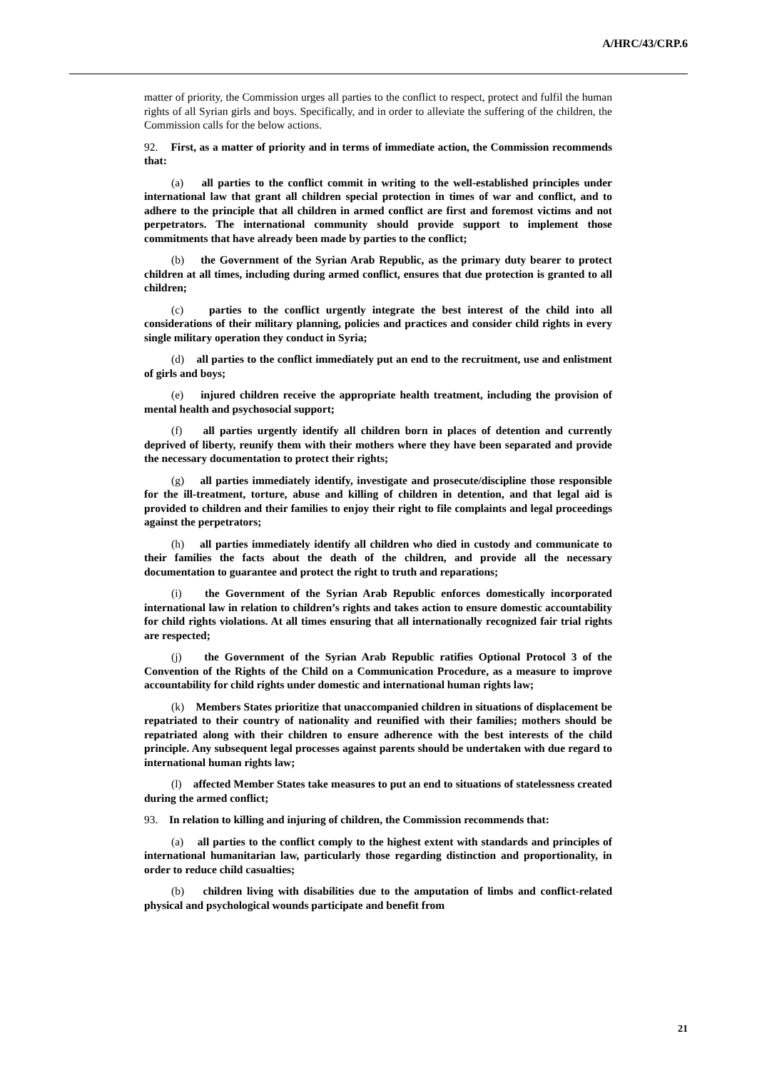A/HRC/43/CRP.6
matter of priority, the Commission urges all parties to the conflict to respect, protect and fulfil the human rights of all Syrian girls and boys. Specifically, and in order to alleviate the suffering of the children, the Commission calls for the below actions.
92. First, as a matter of priority and in terms of immediate action, the Commission recommends that:
(a) all parties to the conflict commit in writing to the well-established principles under international law that grant all children special protection in times of war and conflict, and to adhere to the principle that all children in armed conflict are first and foremost victims and not perpetrators. The international community should provide support to implement those commitments that have already been made by parties to the conflict;
(b) the Government of the Syrian Arab Republic, as the primary duty bearer to protect children at all times, including during armed conflict, ensures that due protection is granted to all children;
(c) parties to the conflict urgently integrate the best interest of the child into all considerations of their military planning, policies and practices and consider child rights in every single military operation they conduct in Syria;
(d) all parties to the conflict immediately put an end to the recruitment, use and enlistment of girls and boys;
(e) injured children receive the appropriate health treatment, including the provision of mental health and psychosocial support;
(f) all parties urgently identify all children born in places of detention and currently deprived of liberty, reunify them with their mothers where they have been separated and provide the necessary documentation to protect their rights;
(g) all parties immediately identify, investigate and prosecute/discipline those responsible for the ill-treatment, torture, abuse and killing of children in detention, and that legal aid is provided to children and their families to enjoy their right to file complaints and legal proceedings against the perpetrators;
(h) all parties immediately identify all children who died in custody and communicate to their families the facts about the death of the children, and provide all the necessary documentation to guarantee and protect the right to truth and reparations;
(i) the Government of the Syrian Arab Republic enforces domestically incorporated international law in relation to children’s rights and takes action to ensure domestic accountability for child rights violations. At all times ensuring that all internationally recognized fair trial rights are respected;
(j) the Government of the Syrian Arab Republic ratifies Optional Protocol 3 of the Convention of the Rights of the Child on a Communication Procedure, as a measure to improve accountability for child rights under domestic and international human rights law;
(k) Members States prioritize that unaccompanied children in situations of displacement be repatriated to their country of nationality and reunified with their families; mothers should be repatriated along with their children to ensure adherence with the best interests of the child principle. Any subsequent legal processes against parents should be undertaken with due regard to international human rights law;
(l) affected Member States take measures to put an end to situations of statelessness created during the armed conflict;
93. In relation to killing and injuring of children, the Commission recommends that:
(a) all parties to the conflict comply to the highest extent with standards and principles of international humanitarian law, particularly those regarding distinction and proportionality, in order to reduce child casualties;
(b) children living with disabilities due to the amputation of limbs and conflict-related physical and psychological wounds participate and benefit from
21